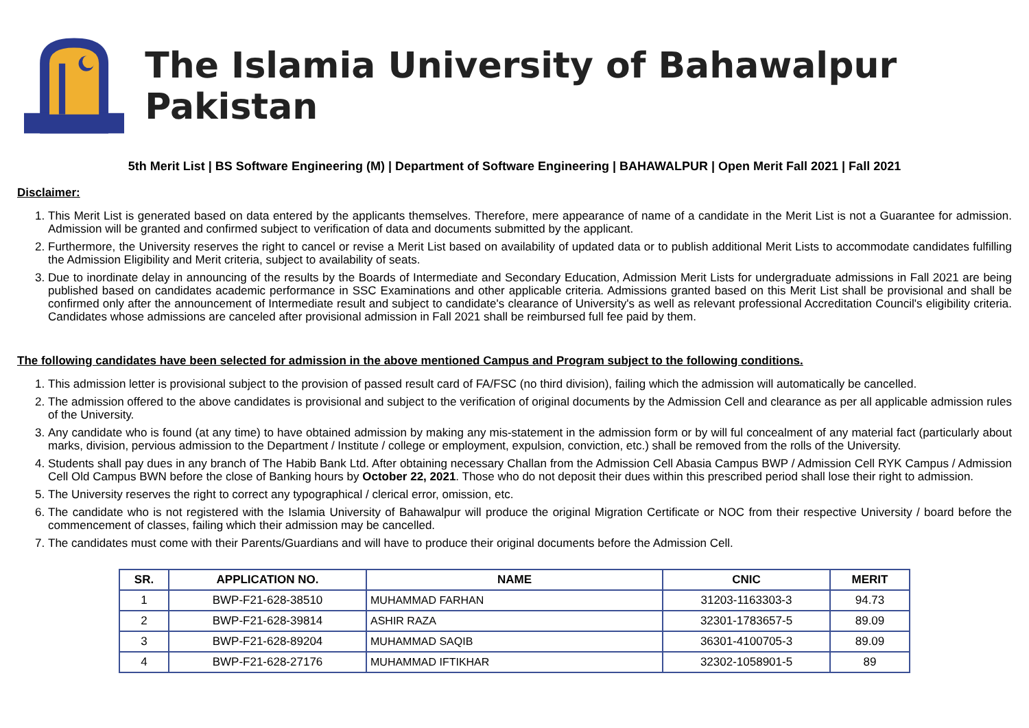The Islamia University of Bahawalpur Pakistan
5th Merit List | BS Software Engineering (M) | Department of Software Engineering | BAHAWALPUR | Open Merit Fall 2021 | Fall 2021
Disclaimer:
1. This Merit List is generated based on data entered by the applicants themselves. Therefore, mere appearance of name of a candidate in the Merit List is not a Guarantee for admission. Admission will be granted and confirmed subject to verification of data and documents submitted by the applicant.
2. Furthermore, the University reserves the right to cancel or revise a Merit List based on availability of updated data or to publish additional Merit Lists to accommodate candidates fulfilling the Admission Eligibility and Merit criteria, subject to availability of seats.
3. Due to inordinate delay in announcing of the results by the Boards of Intermediate and Secondary Education, Admission Merit Lists for undergraduate admissions in Fall 2021 are being published based on candidates academic performance in SSC Examinations and other applicable criteria. Admissions granted based on this Merit List shall be provisional and shall be confirmed only after the announcement of Intermediate result and subject to candidate's clearance of University's as well as relevant professional Accreditation Council's eligibility criteria. Candidates whose admissions are canceled after provisional admission in Fall 2021 shall be reimbursed full fee paid by them.
The following candidates have been selected for admission in the above mentioned Campus and Program subject to the following conditions.
1. This admission letter is provisional subject to the provision of passed result card of FA/FSC (no third division), failing which the admission will automatically be cancelled.
2. The admission offered to the above candidates is provisional and subject to the verification of original documents by the Admission Cell and clearance as per all applicable admission rules of the University.
3. Any candidate who is found (at any time) to have obtained admission by making any mis-statement in the admission form or by will ful concealment of any material fact (particularly about marks, division, pervious admission to the Department / Institute / college or employment, expulsion, conviction, etc.) shall be removed from the rolls of the University.
4. Students shall pay dues in any branch of The Habib Bank Ltd. After obtaining necessary Challan from the Admission Cell Abasia Campus BWP / Admission Cell RYK Campus / Admission Cell Old Campus BWN before the close of Banking hours by October 22, 2021. Those who do not deposit their dues within this prescribed period shall lose their right to admission.
5. The University reserves the right to correct any typographical / clerical error, omission, etc.
6. The candidate who is not registered with the Islamia University of Bahawalpur will produce the original Migration Certificate or NOC from their respective University / board before the commencement of classes, failing which their admission may be cancelled.
7. The candidates must come with their Parents/Guardians and will have to produce their original documents before the Admission Cell.
| SR. | APPLICATION NO. | NAME | CNIC | MERIT |
| --- | --- | --- | --- | --- |
| 1 | BWP-F21-628-38510 | MUHAMMAD FARHAN | 31203-1163303-3 | 94.73 |
| 2 | BWP-F21-628-39814 | ASHIR RAZA | 32301-1783657-5 | 89.09 |
| 3 | BWP-F21-628-89204 | MUHAMMAD SAQIB | 36301-4100705-3 | 89.09 |
| 4 | BWP-F21-628-27176 | MUHAMMAD IFTIKHAR | 32302-1058901-5 | 89 |